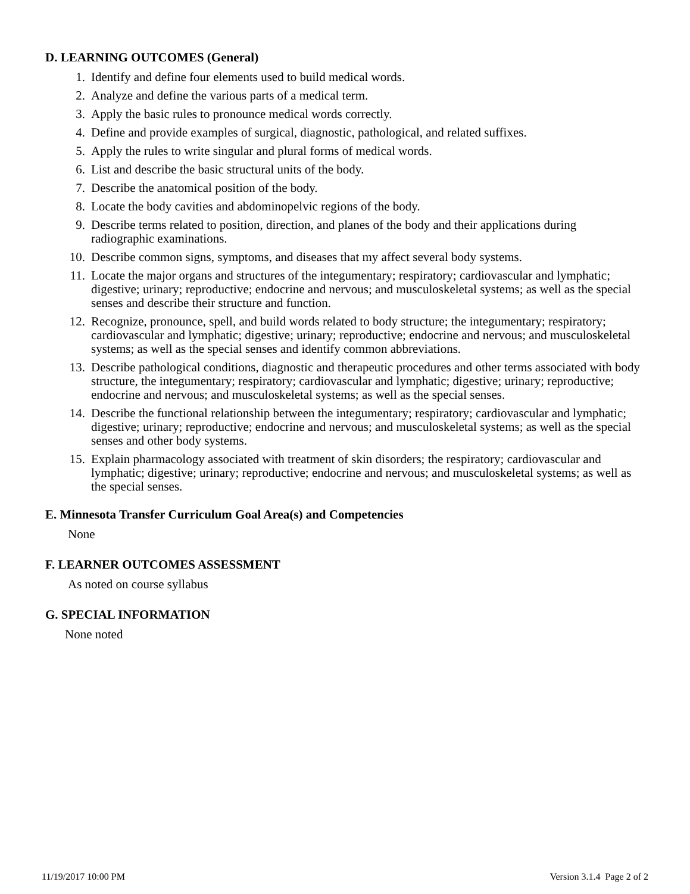D. LEARNING OUTCOMES (General)
1. Identify and define four elements used to build medical words.
2. Analyze and define the various parts of a medical term.
3. Apply the basic rules to pronounce medical words correctly.
4. Define and provide examples of surgical, diagnostic, pathological, and related suffixes.
5. Apply the rules to write singular and plural forms of medical words.
6. List and describe the basic structural units of the body.
7. Describe the anatomical position of the body.
8. Locate the body cavities and abdominopelvic regions of the body.
9. Describe terms related to position, direction, and planes of the body and their applications during radiographic examinations.
10. Describe common signs, symptoms, and diseases that my affect several body systems.
11. Locate the major organs and structures of the integumentary; respiratory; cardiovascular and lymphatic; digestive; urinary; reproductive; endocrine and nervous; and musculoskeletal systems; as well as the special senses and describe their structure and function.
12. Recognize, pronounce, spell, and build words related to body structure; the integumentary; respiratory; cardiovascular and lymphatic; digestive; urinary; reproductive; endocrine and nervous; and musculoskeletal systems; as well as the special senses and identify common abbreviations.
13. Describe pathological conditions, diagnostic and therapeutic procedures and other terms associated with body structure, the integumentary; respiratory; cardiovascular and lymphatic; digestive; urinary; reproductive; endocrine and nervous; and musculoskeletal systems; as well as the special senses.
14. Describe the functional relationship between the integumentary; respiratory; cardiovascular and lymphatic; digestive; urinary; reproductive; endocrine and nervous; and musculoskeletal systems; as well as the special senses and other body systems.
15. Explain pharmacology associated with treatment of skin disorders; the respiratory; cardiovascular and lymphatic; digestive; urinary; reproductive; endocrine and nervous; and musculoskeletal systems; as well as the special senses.
E. Minnesota Transfer Curriculum Goal Area(s) and Competencies
None
F. LEARNER OUTCOMES ASSESSMENT
As noted on course syllabus
G. SPECIAL INFORMATION
None noted
11/19/2017 10:00 PM Version 3.1.4 Page 2 of 2